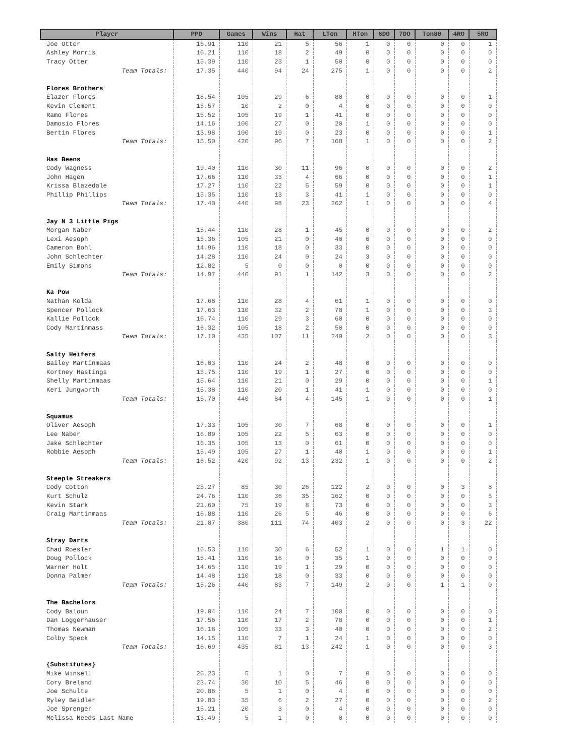| Player | PPD | Games | Wins | Hat | LTon | HTon | 6DO | 7DO | Ton80 | 4RO | 5RO |
| --- | --- | --- | --- | --- | --- | --- | --- | --- | --- | --- | --- |
| Joe Otter | 16.91 | 110 | 21 | 5 | 56 | 1 | 0 | 0 | 0 | 0 | 1 |
| Ashley Morris | 16.21 | 110 | 18 | 2 | 49 | 0 | 0 | 0 | 0 | 0 | 0 |
| Tracy Otter | 15.39 | 110 | 23 | 1 | 50 | 0 | 0 | 0 | 0 | 0 | 0 |
| Team Totals: | 17.35 | 440 | 94 | 24 | 275 | 1 | 0 | 0 | 0 | 0 | 2 |
| Flores Brothers | | | | | | | | | | | |
| Elazer Flores | 18.54 | 105 | 29 | 6 | 80 | 0 | 0 | 0 | 0 | 0 | 1 |
| Kevin Clement | 15.57 | 10 | 2 | 0 | 4 | 0 | 0 | 0 | 0 | 0 | 0 |
| Ramo Flores | 15.52 | 105 | 19 | 1 | 41 | 0 | 0 | 0 | 0 | 0 | 0 |
| Damosio Flores | 14.16 | 100 | 27 | 0 | 20 | 1 | 0 | 0 | 0 | 0 | 0 |
| Bertin Flores | 13.98 | 100 | 19 | 0 | 23 | 0 | 0 | 0 | 0 | 0 | 1 |
| Team Totals: | 15.50 | 420 | 96 | 7 | 168 | 1 | 0 | 0 | 0 | 0 | 2 |
| Has Beens | | | | | | | | | | | |
| Cody Wagness | 19.40 | 110 | 30 | 11 | 96 | 0 | 0 | 0 | 0 | 0 | 2 |
| John Hagen | 17.66 | 110 | 33 | 4 | 66 | 0 | 0 | 0 | 0 | 0 | 1 |
| Krissa Blazedale | 17.27 | 110 | 22 | 5 | 59 | 0 | 0 | 0 | 0 | 0 | 1 |
| Phillip Phillips | 15.35 | 110 | 13 | 3 | 41 | 1 | 0 | 0 | 0 | 0 | 0 |
| Team Totals: | 17.40 | 440 | 98 | 23 | 262 | 1 | 0 | 0 | 0 | 0 | 4 |
| Jay N 3 Little Pigs | | | | | | | | | | | |
| Morgan Naber | 15.44 | 110 | 28 | 1 | 45 | 0 | 0 | 0 | 0 | 0 | 2 |
| Lexi Aesoph | 15.36 | 105 | 21 | 0 | 40 | 0 | 0 | 0 | 0 | 0 | 0 |
| Cameron Bohl | 14.96 | 110 | 18 | 0 | 33 | 0 | 0 | 0 | 0 | 0 | 0 |
| John Schlechter | 14.28 | 110 | 24 | 0 | 24 | 3 | 0 | 0 | 0 | 0 | 0 |
| Emily Simons | 12.82 | 5 | 0 | 0 | 0 | 0 | 0 | 0 | 0 | 0 | 0 |
| Team Totals: | 14.97 | 440 | 91 | 1 | 142 | 3 | 0 | 0 | 0 | 0 | 2 |
| Ka Pow | | | | | | | | | | | |
| Nathan Kolda | 17.68 | 110 | 28 | 4 | 61 | 1 | 0 | 0 | 0 | 0 | 0 |
| Spencer Pollock | 17.63 | 110 | 32 | 2 | 78 | 1 | 0 | 0 | 0 | 0 | 3 |
| Kallie Pollock | 16.74 | 110 | 29 | 3 | 60 | 0 | 0 | 0 | 0 | 0 | 0 |
| Cody Martinmass | 16.32 | 105 | 18 | 2 | 50 | 0 | 0 | 0 | 0 | 0 | 0 |
| Team Totals: | 17.10 | 435 | 107 | 11 | 249 | 2 | 0 | 0 | 0 | 0 | 3 |
| Salty Heifers | | | | | | | | | | | |
| Bailey Martinmaas | 16.03 | 110 | 24 | 2 | 48 | 0 | 0 | 0 | 0 | 0 | 0 |
| Kortney Hastings | 15.75 | 110 | 19 | 1 | 27 | 0 | 0 | 0 | 0 | 0 | 0 |
| Shelly Martinmaas | 15.64 | 110 | 21 | 0 | 29 | 0 | 0 | 0 | 0 | 0 | 1 |
| Keri Jungworth | 15.38 | 110 | 20 | 1 | 41 | 1 | 0 | 0 | 0 | 0 | 0 |
| Team Totals: | 15.70 | 440 | 84 | 4 | 145 | 1 | 0 | 0 | 0 | 0 | 1 |
| Squamus | | | | | | | | | | | |
| Oliver Aesoph | 17.33 | 105 | 30 | 7 | 68 | 0 | 0 | 0 | 0 | 0 | 1 |
| Lee Naber | 16.89 | 105 | 22 | 5 | 63 | 0 | 0 | 0 | 0 | 0 | 0 |
| Jake Schlechter | 16.35 | 105 | 13 | 0 | 61 | 0 | 0 | 0 | 0 | 0 | 0 |
| Robbie Aesoph | 15.49 | 105 | 27 | 1 | 40 | 1 | 0 | 0 | 0 | 0 | 1 |
| Team Totals: | 16.52 | 420 | 92 | 13 | 232 | 1 | 0 | 0 | 0 | 0 | 2 |
| Steeple Streakers | | | | | | | | | | | |
| Cody Cotton | 25.27 | 85 | 30 | 26 | 122 | 2 | 0 | 0 | 0 | 3 | 8 |
| Kurt Schulz | 24.76 | 110 | 36 | 35 | 162 | 0 | 0 | 0 | 0 | 0 | 5 |
| Kevin Stark | 21.60 | 75 | 19 | 8 | 73 | 0 | 0 | 0 | 0 | 0 | 3 |
| Craig Martinmaas | 16.88 | 110 | 26 | 5 | 46 | 0 | 0 | 0 | 0 | 0 | 6 |
| Team Totals: | 21.87 | 380 | 111 | 74 | 403 | 2 | 0 | 0 | 0 | 3 | 22 |
| Stray Darts | | | | | | | | | | | |
| Chad Roesler | 16.53 | 110 | 30 | 6 | 52 | 1 | 0 | 0 | 1 | 1 | 0 |
| Doug Pollock | 15.41 | 110 | 16 | 0 | 35 | 1 | 0 | 0 | 0 | 0 | 0 |
| Warner Holt | 14.65 | 110 | 19 | 1 | 29 | 0 | 0 | 0 | 0 | 0 | 0 |
| Donna Palmer | 14.48 | 110 | 18 | 0 | 33 | 0 | 0 | 0 | 0 | 0 | 0 |
| Team Totals: | 15.26 | 440 | 83 | 7 | 149 | 2 | 0 | 0 | 1 | 1 | 0 |
| The Bachelors | | | | | | | | | | | |
| Cody Baloun | 19.04 | 110 | 24 | 7 | 100 | 0 | 0 | 0 | 0 | 0 | 0 |
| Dan Loggerhauser | 17.56 | 110 | 17 | 2 | 78 | 0 | 0 | 0 | 0 | 0 | 1 |
| Thomas Newman | 16.18 | 105 | 33 | 3 | 40 | 0 | 0 | 0 | 0 | 0 | 2 |
| Colby Speck | 14.15 | 110 | 7 | 1 | 24 | 1 | 0 | 0 | 0 | 0 | 0 |
| Team Totals: | 16.69 | 435 | 81 | 13 | 242 | 1 | 0 | 0 | 0 | 0 | 3 |
| {Substitutes} | | | | | | | | | | | |
| Mike Winsell | 26.23 | 5 | 1 | 0 | 7 | 0 | 0 | 0 | 0 | 0 | 0 |
| Cory Breland | 23.74 | 30 | 10 | 5 | 46 | 0 | 0 | 0 | 0 | 0 | 0 |
| Joe Schulte | 20.86 | 5 | 1 | 0 | 4 | 0 | 0 | 0 | 0 | 0 | 0 |
| Ryley Beidler | 19.83 | 35 | 6 | 2 | 27 | 0 | 0 | 0 | 0 | 0 | 2 |
| Joe Sprenger | 15.21 | 20 | 3 | 0 | 4 | 0 | 0 | 0 | 0 | 0 | 0 |
| Melissa Needs Last Name | 13.49 | 5 | 1 | 0 | 0 | 0 | 0 | 0 | 0 | 0 | 0 |